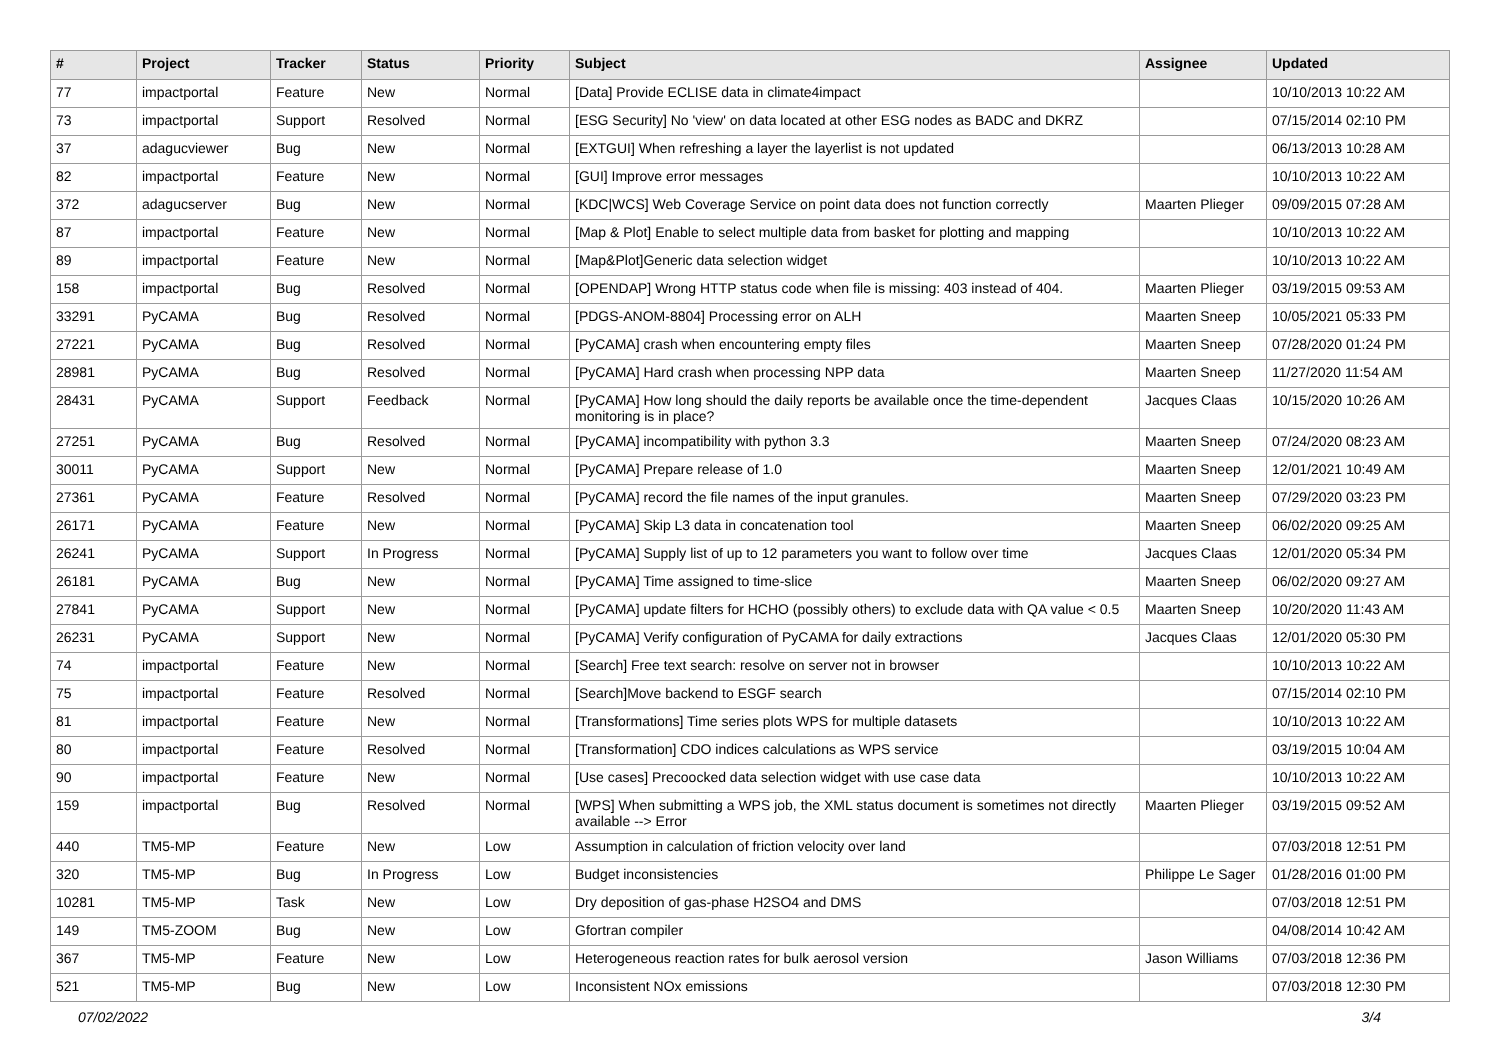| # | Project | Tracker | Status | Priority | Subject | Assignee | Updated |
| --- | --- | --- | --- | --- | --- | --- | --- |
| 77 | impactportal | Feature | New | Normal | [Data] Provide ECLISE data in climate4impact | | 10/10/2013 10:22 AM |
| 73 | impactportal | Support | Resolved | Normal | [ESG Security] No 'view' on data located at other ESG nodes as BADC and DKRZ | | 07/15/2014 02:10 PM |
| 37 | adagucviewer | Bug | New | Normal | [EXTGUI] When refreshing a layer the layerlist is not updated | | 06/13/2013 10:28 AM |
| 82 | impactportal | Feature | New | Normal | [GUI] Improve error messages | | 10/10/2013 10:22 AM |
| 372 | adagucserver | Bug | New | Normal | [KDC/WCS] Web Coverage Service on point data does not function correctly | Maarten Plieger | 09/09/2015 07:28 AM |
| 87 | impactportal | Feature | New | Normal | [Map & Plot] Enable to select multiple data from basket for plotting and mapping | | 10/10/2013 10:22 AM |
| 89 | impactportal | Feature | New | Normal | [Map&Plot]Generic data selection widget | | 10/10/2013 10:22 AM |
| 158 | impactportal | Bug | Resolved | Normal | [OPENDAP] Wrong HTTP status code when file is missing: 403 instead of 404. | Maarten Plieger | 03/19/2015 09:53 AM |
| 33291 | PyCAMA | Bug | Resolved | Normal | [PDGS-ANOM-8804] Processing error on ALH | Maarten Sneep | 10/05/2021 05:33 PM |
| 27221 | PyCAMA | Bug | Resolved | Normal | [PyCAMA] crash when encountering empty files | Maarten Sneep | 07/28/2020 01:24 PM |
| 28981 | PyCAMA | Bug | Resolved | Normal | [PyCAMA] Hard crash when processing NPP data | Maarten Sneep | 11/27/2020 11:54 AM |
| 28431 | PyCAMA | Support | Feedback | Normal | [PyCAMA] How long should the daily reports be available once the time-dependent monitoring is in place? | Jacques Claas | 10/15/2020 10:26 AM |
| 27251 | PyCAMA | Bug | Resolved | Normal | [PyCAMA] incompatibility with python 3.3 | Maarten Sneep | 07/24/2020 08:23 AM |
| 30011 | PyCAMA | Support | New | Normal | [PyCAMA] Prepare release of 1.0 | Maarten Sneep | 12/01/2021 10:49 AM |
| 27361 | PyCAMA | Feature | Resolved | Normal | [PyCAMA] record the file names of the input granules. | Maarten Sneep | 07/29/2020 03:23 PM |
| 26171 | PyCAMA | Feature | New | Normal | [PyCAMA] Skip L3 data in concatenation tool | Maarten Sneep | 06/02/2020 09:25 AM |
| 26241 | PyCAMA | Support | In Progress | Normal | [PyCAMA] Supply list of up to 12 parameters you want to follow over time | Jacques Claas | 12/01/2020 05:34 PM |
| 26181 | PyCAMA | Bug | New | Normal | [PyCAMA] Time assigned to time-slice | Maarten Sneep | 06/02/2020 09:27 AM |
| 27841 | PyCAMA | Support | New | Normal | [PyCAMA] update filters for HCHO (possibly others) to exclude data with QA value < 0.5 | Maarten Sneep | 10/20/2020 11:43 AM |
| 26231 | PyCAMA | Support | New | Normal | [PyCAMA] Verify configuration of PyCAMA for daily extractions | Jacques Claas | 12/01/2020 05:30 PM |
| 74 | impactportal | Feature | New | Normal | [Search] Free text search: resolve on server not in browser | | 10/10/2013 10:22 AM |
| 75 | impactportal | Feature | Resolved | Normal | [Search]Move backend to ESGF search | | 07/15/2014 02:10 PM |
| 81 | impactportal | Feature | New | Normal | [Transformations] Time series plots WPS for multiple datasets | | 10/10/2013 10:22 AM |
| 80 | impactportal | Feature | Resolved | Normal | [Transformation] CDO indices calculations as WPS service | | 03/19/2015 10:04 AM |
| 90 | impactportal | Feature | New | Normal | [Use cases] Precoocked data selection widget with use case data | | 10/10/2013 10:22 AM |
| 159 | impactportal | Bug | Resolved | Normal | [WPS] When submitting a WPS job, the XML status document is sometimes not directly available --> Error | Maarten Plieger | 03/19/2015 09:52 AM |
| 440 | TM5-MP | Feature | New | Low | Assumption in calculation of friction velocity over land | | 07/03/2018 12:51 PM |
| 320 | TM5-MP | Bug | In Progress | Low | Budget inconsistencies | Philippe Le Sager | 01/28/2016 01:00 PM |
| 10281 | TM5-MP | Task | New | Low | Dry deposition of gas-phase H2SO4 and DMS | | 07/03/2018 12:51 PM |
| 149 | TM5-ZOOM | Bug | New | Low | Gfortran compiler | | 04/08/2014 10:42 AM |
| 367 | TM5-MP | Feature | New | Low | Heterogeneous reaction rates for bulk aerosol version | Jason Williams | 07/03/2018 12:36 PM |
| 521 | TM5-MP | Bug | New | Low | Inconsistent NOx emissions | | 07/03/2018 12:30 PM |
07/02/2022 3/4